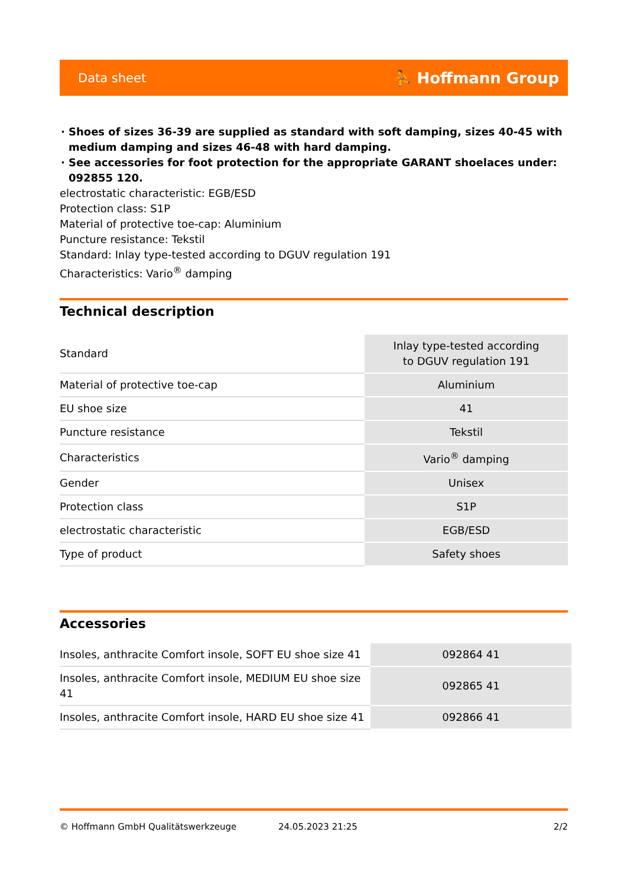Data sheet ⛹ Hoffmann Group
Shoes of sizes 36-39 are supplied as standard with soft damping, sizes 40-45 with medium damping and sizes 46-48 with hard damping.
See accessories for foot protection for the appropriate GARANT shoelaces under: 092855 120.
electrostatic characteristic: EGB/ESD
Protection class: S1P
Material of protective toe-cap: Aluminium
Puncture resistance: Tekstil
Standard: Inlay type-tested according to DGUV regulation 191
Characteristics: Vario<sup>®</sup> damping
Technical description
| Standard | Inlay type-tested according to DGUV regulation 191 |
| Material of protective toe-cap | Aluminium |
| EU shoe size | 41 |
| Puncture resistance | Tekstil |
| Characteristics | Vario<sup>®</sup> damping |
| Gender | Unisex |
| Protection class | S1P |
| electrostatic characteristic | EGB/ESD |
| Type of product | Safety shoes |
Accessories
| Insoles, anthracite Comfort insole, SOFT EU shoe size 41 | 092864 41 |
| Insoles, anthracite Comfort insole, MEDIUM EU shoe size 41 | 092865 41 |
| Insoles, anthracite Comfort insole, HARD EU shoe size 41 | 092866 41 |
© Hoffmann GmbH Qualitätswerkzeuge 24.05.2023 21:25 2/2